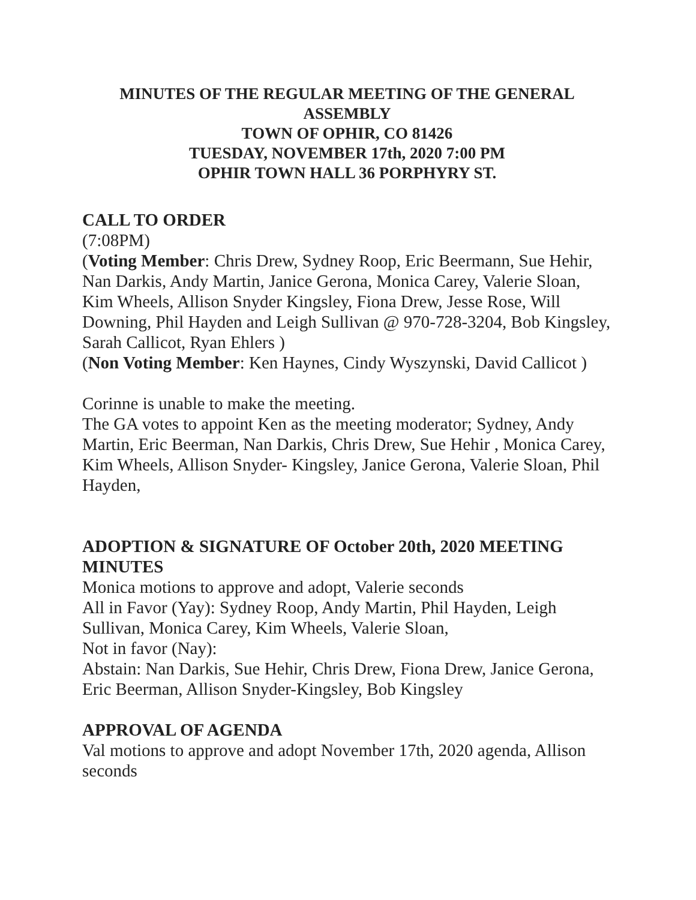MINUTES OF THE REGULAR MEETING OF THE GENERAL ASSEMBLY
TOWN OF OPHIR, CO 81426
TUESDAY, NOVEMBER 17th, 2020 7:00 PM
OPHIR TOWN HALL 36 PORPHYRY ST.
CALL TO ORDER
(7:08PM)
(Voting Member: Chris Drew, Sydney Roop, Eric Beermann, Sue Hehir, Nan Darkis, Andy Martin, Janice Gerona, Monica Carey, Valerie Sloan, Kim Wheels, Allison Snyder Kingsley, Fiona Drew, Jesse Rose, Will Downing, Phil Hayden and Leigh Sullivan @ 970-728-3204, Bob Kingsley, Sarah Callicot, Ryan Ehlers )
(Non Voting Member: Ken Haynes, Cindy Wyszynski, David Callicot )
Corinne is unable to make the meeting.
The GA votes to appoint Ken as the meeting moderator; Sydney, Andy Martin, Eric Beerman, Nan Darkis, Chris Drew, Sue Hehir , Monica Carey, Kim Wheels, Allison Snyder- Kingsley, Janice Gerona, Valerie Sloan, Phil Hayden,
ADOPTION & SIGNATURE OF October 20th, 2020 MEETING MINUTES
Monica motions to approve and adopt, Valerie seconds
All in Favor (Yay): Sydney Roop, Andy Martin, Phil Hayden, Leigh Sullivan, Monica Carey, Kim Wheels, Valerie Sloan,
Not in favor (Nay):
Abstain: Nan Darkis, Sue Hehir, Chris Drew, Fiona Drew, Janice Gerona, Eric Beerman, Allison Snyder-Kingsley, Bob Kingsley
APPROVAL OF AGENDA
Val motions to approve and adopt November 17th, 2020 agenda, Allison seconds